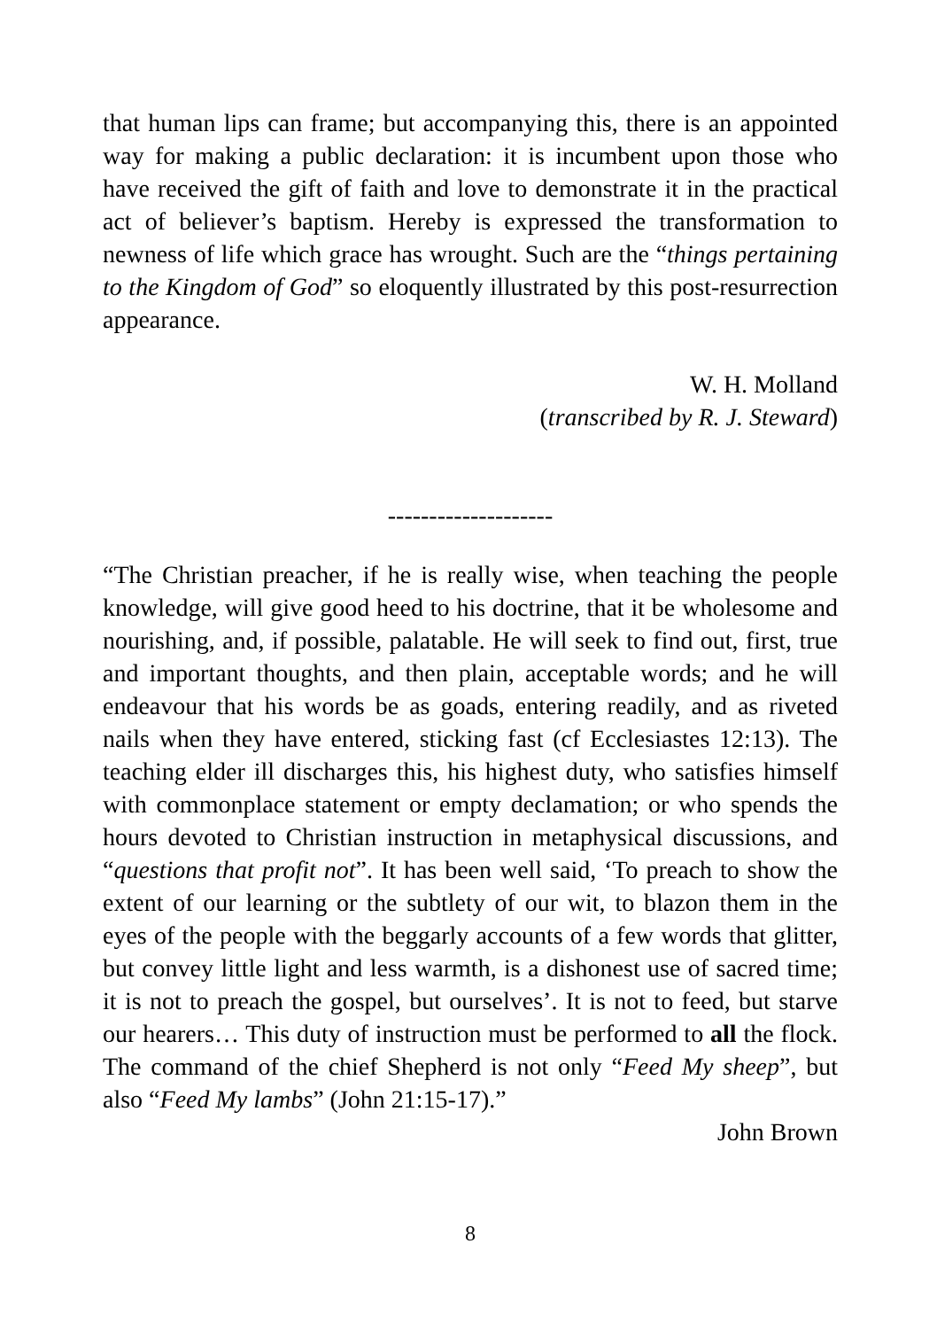that human lips can frame; but accompanying this, there is an appointed way for making a public declaration: it is incumbent upon those who have received the gift of faith and love to demonstrate it in the practical act of believer’s baptism. Hereby is expressed the transformation to newness of life which grace has wrought. Such are the “things pertaining to the Kingdom of God” so eloquently illustrated by this post-resurrection appearance.
W. H. Molland
(transcribed by R. J. Steward)
--------------------
“The Christian preacher, if he is really wise, when teaching the people knowledge, will give good heed to his doctrine, that it be wholesome and nourishing, and, if possible, palatable. He will seek to find out, first, true and important thoughts, and then plain, acceptable words; and he will endeavour that his words be as goads, entering readily, and as riveted nails when they have entered, sticking fast (cf Ecclesiastes 12:13). The teaching elder ill discharges this, his highest duty, who satisfies himself with commonplace statement or empty declamation; or who spends the hours devoted to Christian instruction in metaphysical discussions, and “questions that profit not”. It has been well said, ‘To preach to show the extent of our learning or the subtlety of our wit, to blazon them in the eyes of the people with the beggarly accounts of a few words that glitter, but convey little light and less warmth, is a dishonest use of sacred time; it is not to preach the gospel, but ourselves’. It is not to feed, but starve our hearers… This duty of instruction must be performed to all the flock. The command of the chief Shepherd is not only “Feed My sheep”, but also “Feed My lambs” (John 21:15-17).”
John Brown
8